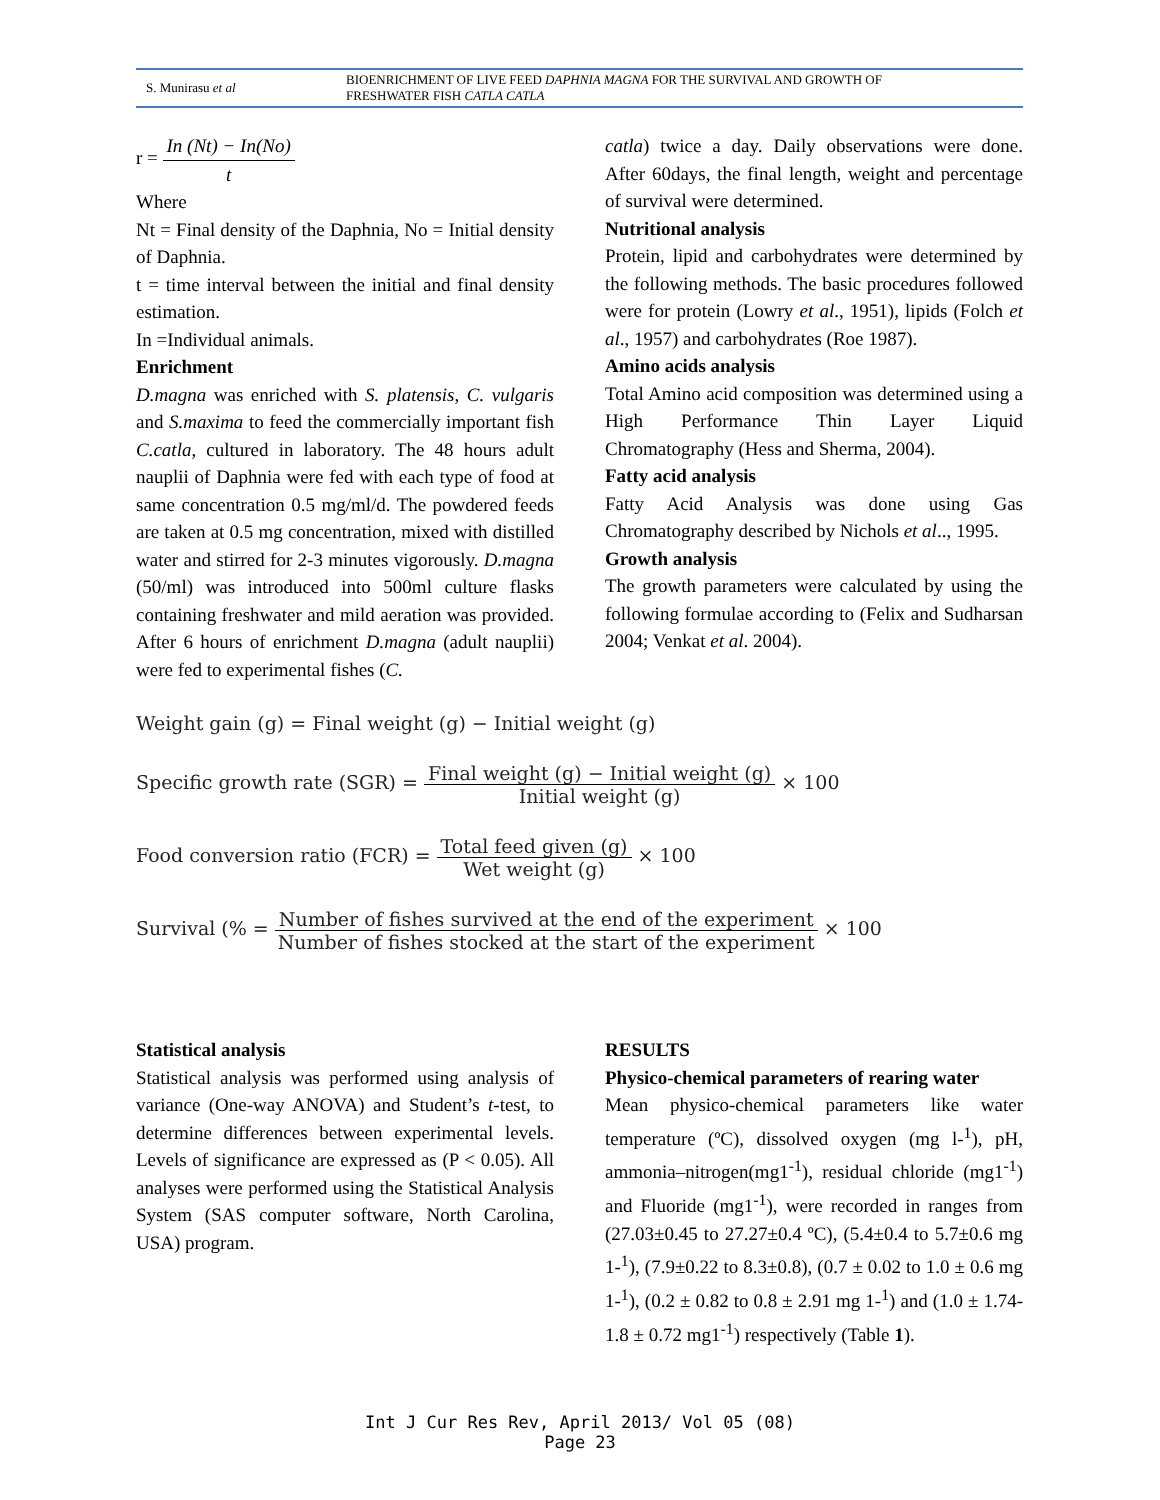S. Munirasu et al
BIOENRICHMENT OF LIVE FEED DAPHNIA MAGNA FOR THE SURVIVAL AND GROWTH OF
FRESHWATER FISH CATLA CATLA
r = In (Nt) − In(No) t
Where
Nt = Final density of the Daphnia, No = Initial density of Daphnia.
t = time interval between the initial and final density estimation.
In =Individual animals.
Enrichment
D.magna was enriched with S. platensis, C. vulgaris and S.maxima to feed the commercially important fish C.catla, cultured in laboratory. The 48 hours adult nauplii of Daphnia were fed with each type of food at same concentration 0.5 mg/ml/d. The powdered feeds are taken at 0.5 mg concentration, mixed with distilled water and stirred for 2-3 minutes vigorously. D.magna (50/ml) was introduced into 500ml culture flasks containing freshwater and mild aeration was provided. After 6 hours of enrichment D.magna (adult nauplii) were fed to experimental fishes (C.
catla) twice a day. Daily observations were done. After 60days, the final length, weight and percentage of survival were determined.
Nutritional analysis
Protein, lipid and carbohydrates were determined by the following methods. The basic procedures followed were for protein (Lowry et al., 1951), lipids (Folch et al., 1957) and carbohydrates (Roe 1987).
Amino acids analysis
Total Amino acid composition was determined using a High Performance Thin Layer Liquid Chromatography (Hess and Sherma, 2004).
Fatty acid analysis
Fatty Acid Analysis was done using Gas Chromatography described by Nichols et al.., 1995.
Growth analysis
The growth parameters were calculated by using the following formulae according to (Felix and Sudharsan 2004; Venkat et al. 2004).
Weight gain (g) = Final weight (g) − Initial weight (g)
Specific growth rate (SGR) = Final weight (g) − Initial weight (g) Initial weight (g) × 100
Food conversion ratio (FCR) = Total feed given (g) Wet weight (g) × 100
Survival (% = Number of fishes survived at the end of the experiment Number of fishes stocked at the start of the experiment × 100
Statistical analysis
Statistical analysis was performed using analysis of variance (One-way ANOVA) and Student’s t-test, to determine differences between experimental levels. Levels of significance are expressed as (P < 0.05). All analyses were performed using the Statistical Analysis System (SAS computer software, North Carolina, USA) program.
RESULTS
Physico-chemical parameters of rearing water
Mean physico-chemical parameters like water temperature (ºC), dissolved oxygen (mg l-<sup>1</sup>), pH, ammonia–nitrogen(mg1<sup>-1</sup>), residual chloride (mg1<sup>-1</sup>) and Fluoride (mg1<sup>-1</sup>), were recorded in ranges from (27.03±0.45 to 27.27±0.4 ºC), (5.4±0.4 to 5.7±0.6 mg 1-<sup>1</sup>), (7.9±0.22 to 8.3±0.8), (0.7 ± 0.02 to 1.0 ± 0.6 mg 1-<sup>1</sup>), (0.2 ± 0.82 to 0.8 ± 2.91 mg 1-<sup>1</sup>) and (1.0 ± 1.74-1.8 ± 0.72 mg1<sup>-1</sup>) respectively (Table 1).
Int J Cur Res Rev, April 2013/ Vol 05 (08)
Page 23